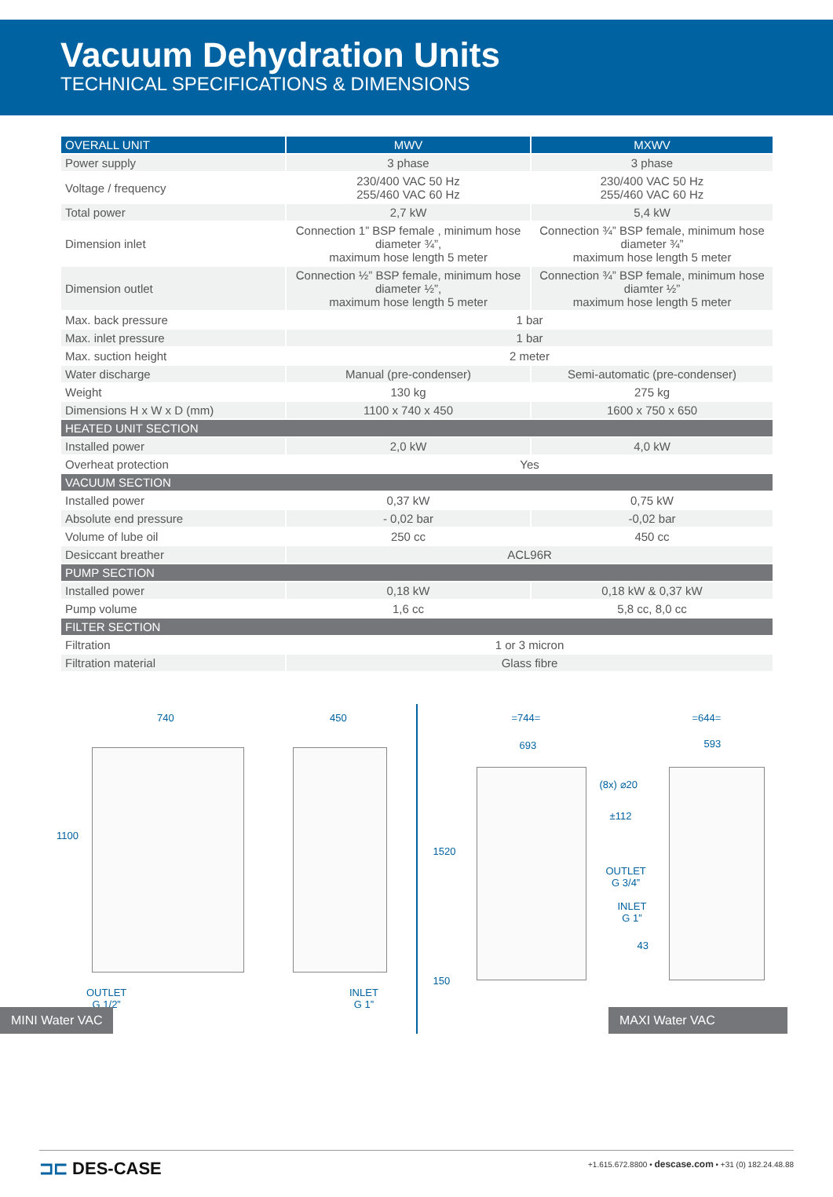Vacuum Dehydration Units
TECHNICAL SPECIFICATIONS & DIMENSIONS
| OVERALL UNIT | MWV | MXWV |
| --- | --- | --- |
| Power supply | 3 phase | 3 phase |
| Voltage / frequency | 230/400 VAC 50 Hz 255/460 VAC 60 Hz | 230/400 VAC 50 Hz 255/460 VAC 60 Hz |
| Total power | 2,7 kW | 5,4 kW |
| Dimension inlet | Connection 1” BSP female , minimum hose diameter ¾”, maximum hose length 5 meter | Connection ¾” BSP female, minimum hose diameter ¾” maximum hose length 5 meter |
| Dimension outlet | Connection ½” BSP female, minimum hose diameter ½”, maximum hose length 5 meter | Connection ¾” BSP female, minimum hose diamter ½” maximum hose length 5 meter |
| Max. back pressure | 1 bar | |
| Max. inlet pressure | 1 bar | |
| Max. suction height | 2 meter | |
| Water discharge | Manual (pre-condenser) | Semi-automatic (pre-condenser) |
| Weight | 130 kg | 275 kg |
| Dimensions H x W x D (mm) | 1100 x 740 x 450 | 1600 x 750 x 650 |
| HEATED UNIT SECTION | | |
| Installed power | 2,0 kW | 4,0 kW |
| Overheat protection | Yes | |
| VACUUM SECTION | | |
| Installed power | 0,37 kW | 0,75 kW |
| Absolute end pressure | - 0,02 bar | -0,02 bar |
| Volume of lube oil | 250 cc | 450 cc |
| Desiccant breather | ACL96R | |
| PUMP SECTION | | |
| Installed power | 0,18 kW | 0,18 kW & 0,37 kW |
| Pump volume | 1,6 cc | 5,8 cc, 8,0 cc |
| FILTER SECTION | | |
| Filtration | 1 or 3 micron | |
| Filtration material | Glass fibre | |
740 450
1100
OUTLET
G 1/2”
INLET
G 1”
MINI Water VAC
=744=
693
=644=
593
(8x) ⌀20
±112
OUTLET
G 3/4”
INLET
G 1”
43
1520
150
MAXI Water VAC
⊐⊏ DES-CASE
+1.615.672.8800 • descase.com • +31 (0) 182.24.48.88